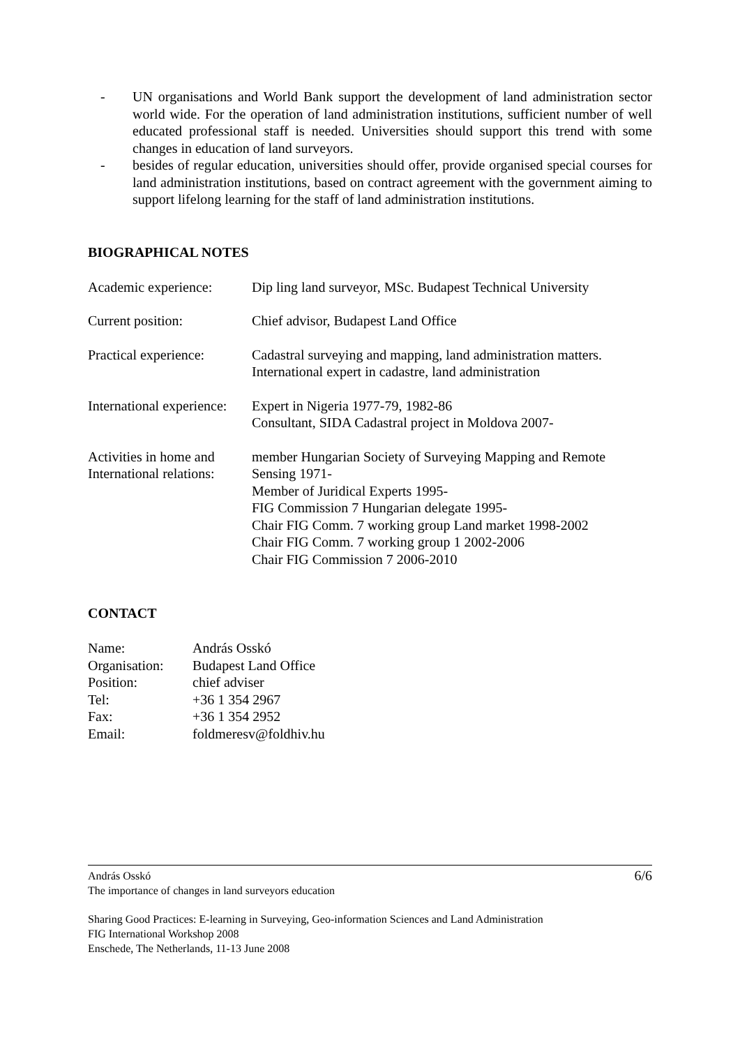- UN organisations and World Bank support the development of land administration sector world wide. For the operation of land administration institutions, sufficient number of well educated professional staff is needed. Universities should support this trend with some changes in education of land surveyors.
- besides of regular education, universities should offer, provide organised special courses for land administration institutions, based on contract agreement with the government aiming to support lifelong learning for the staff of land administration institutions.
BIOGRAPHICAL NOTES
| Academic experience: | Dip ling land surveyor, MSc. Budapest Technical University |
| Current position: | Chief advisor, Budapest Land Office |
| Practical experience: | Cadastral surveying and mapping, land administration matters. International expert in cadastre, land administration |
| International experience: | Expert in Nigeria 1977-79, 1982-86 Consultant, SIDA Cadastral project in Moldova 2007- |
| Activities in home and International relations: | member Hungarian Society of Surveying Mapping and Remote Sensing 1971- Member of Juridical Experts 1995- FIG Commission 7 Hungarian delegate 1995- Chair FIG Comm. 7 working group Land market 1998-2002 Chair FIG Comm. 7 working group 1 2002-2006 Chair FIG Commission 7 2006-2010 |
CONTACT
| Name: | András Osskó |
| Organisation: | Budapest Land Office |
| Position: | chief adviser |
| Tel: | +36 1 354 2967 |
| Fax: | +36 1 354 2952 |
| Email: | foldmeresv@foldhiv.hu |
András Osskó
The importance of changes in land surveyors education
6/6
Sharing Good Practices: E-learning in Surveying, Geo-information Sciences and Land Administration
FIG International Workshop 2008
Enschede, The Netherlands, 11-13 June 2008